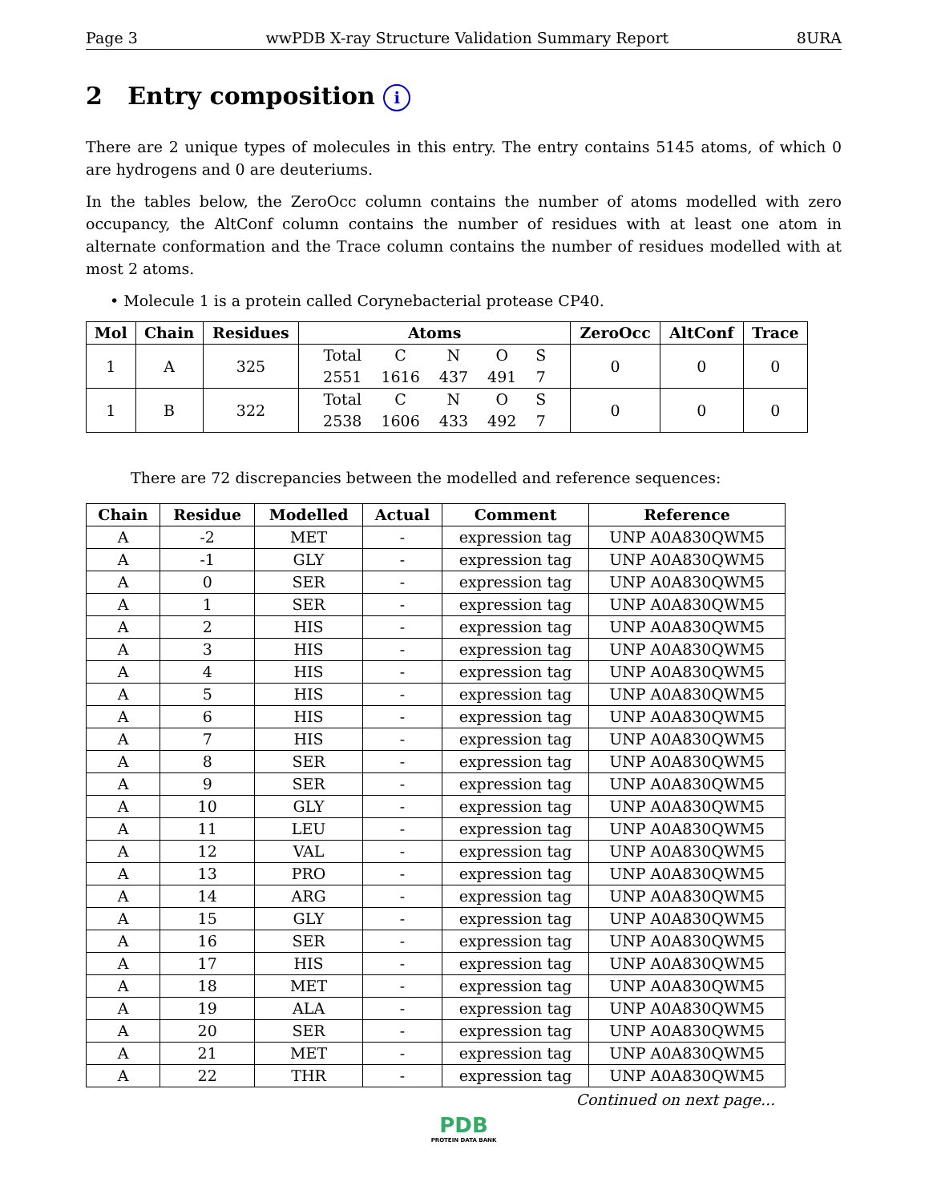Page 3 wwPDB X-ray Structure Validation Summary Report 8URA
2 Entry composition i
There are 2 unique types of molecules in this entry. The entry contains 5145 atoms, of which 0 are hydrogens and 0 are deuteriums.
In the tables below, the ZeroOcc column contains the number of atoms modelled with zero occupancy, the AltConf column contains the number of residues with at least one atom in alternate conformation and the Trace column contains the number of residues modelled with at most 2 atoms.
• Molecule 1 is a protein called Corynebacterial protease CP40.
| Mol | Chain | Residues | Atoms | ZeroOcc | AltConf | Trace |
| --- | --- | --- | --- | --- | --- | --- |
| 1 | A | 325 | / Total / C / N / O / S / / 2551 / 1616 / 437 / 491 / 7 / | 0 | 0 | 0 |
| 1 | B | 322 | / Total / C / N / O / S / / 2538 / 1606 / 433 / 492 / 7 / | 0 | 0 | 0 |
There are 72 discrepancies between the modelled and reference sequences:
| Chain | Residue | Modelled | Actual | Comment | Reference |
| --- | --- | --- | --- | --- | --- |
| A | -2 | MET | - | expression tag | UNP A0A830QWM5 |
| A | -1 | GLY | - | expression tag | UNP A0A830QWM5 |
| A | 0 | SER | - | expression tag | UNP A0A830QWM5 |
| A | 1 | SER | - | expression tag | UNP A0A830QWM5 |
| A | 2 | HIS | - | expression tag | UNP A0A830QWM5 |
| A | 3 | HIS | - | expression tag | UNP A0A830QWM5 |
| A | 4 | HIS | - | expression tag | UNP A0A830QWM5 |
| A | 5 | HIS | - | expression tag | UNP A0A830QWM5 |
| A | 6 | HIS | - | expression tag | UNP A0A830QWM5 |
| A | 7 | HIS | - | expression tag | UNP A0A830QWM5 |
| A | 8 | SER | - | expression tag | UNP A0A830QWM5 |
| A | 9 | SER | - | expression tag | UNP A0A830QWM5 |
| A | 10 | GLY | - | expression tag | UNP A0A830QWM5 |
| A | 11 | LEU | - | expression tag | UNP A0A830QWM5 |
| A | 12 | VAL | - | expression tag | UNP A0A830QWM5 |
| A | 13 | PRO | - | expression tag | UNP A0A830QWM5 |
| A | 14 | ARG | - | expression tag | UNP A0A830QWM5 |
| A | 15 | GLY | - | expression tag | UNP A0A830QWM5 |
| A | 16 | SER | - | expression tag | UNP A0A830QWM5 |
| A | 17 | HIS | - | expression tag | UNP A0A830QWM5 |
| A | 18 | MET | - | expression tag | UNP A0A830QWM5 |
| A | 19 | ALA | - | expression tag | UNP A0A830QWM5 |
| A | 20 | SER | - | expression tag | UNP A0A830QWM5 |
| A | 21 | MET | - | expression tag | UNP A0A830QWM5 |
| A | 22 | THR | - | expression tag | UNP A0A830QWM5 |
Continued on next page...
PDB
PROTEIN DATA BANK